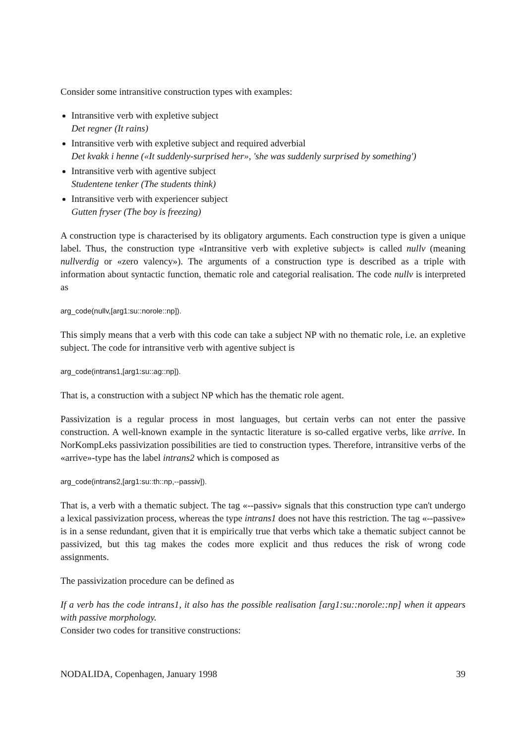Consider some intransitive construction types with examples:
Intransitive verb with expletive subject
Det regner (It rains)
Intransitive verb with expletive subject and required adverbial
Det kvakk i henne («It suddenly-surprised her», 'she was suddenly surprised by something')
Intransitive verb with agentive subject
Studentene tenker (The students think)
Intransitive verb with experiencer subject
Gutten fryser (The boy is freezing)
A construction type is characterised by its obligatory arguments. Each construction type is given a unique label. Thus, the construction type «Intransitive verb with expletive subject» is called nullv (meaning nullverdig or «zero valency»). The arguments of a construction type is described as a triple with information about syntactic function, thematic role and categorial realisation. The code nullv is interpreted as
arg_code(nullv,[arg1:su::norole::np]).
This simply means that a verb with this code can take a subject NP with no thematic role, i.e. an expletive subject. The code for intransitive verb with agentive subject is
arg_code(intrans1,[arg1:su::ag::np]).
That is, a construction with a subject NP which has the thematic role agent.
Passivization is a regular process in most languages, but certain verbs can not enter the passive construction. A well-known example in the syntactic literature is so-called ergative verbs, like arrive. In NorKompLeks passivization possibilities are tied to construction types. Therefore, intransitive verbs of the «arrive»-type has the label intrans2 which is composed as
arg_code(intrans2,[arg1:su::th::np,--passiv]).
That is, a verb with a thematic subject. The tag «--passiv» signals that this construction type can't undergo a lexical passivization process, whereas the type intrans1 does not have this restriction. The tag «--passive» is in a sense redundant, given that it is empirically true that verbs which take a thematic subject cannot be passivized, but this tag makes the codes more explicit and thus reduces the risk of wrong code assignments.
The passivization procedure can be defined as
If a verb has the code intrans1, it also has the possible realisation [arg1:su::norole::np] when it appears with passive morphology.
Consider two codes for transitive constructions:
NODALIDA, Copenhagen, January 1998 39